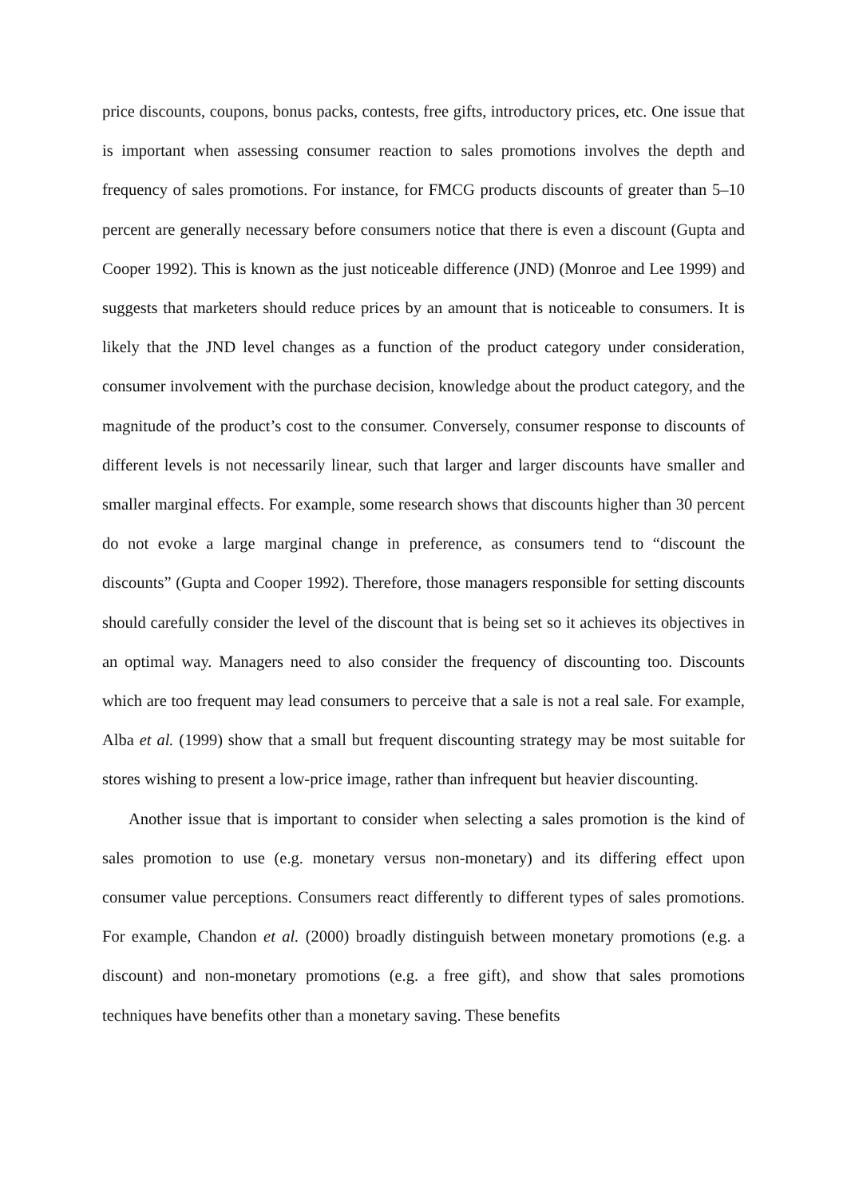price discounts, coupons, bonus packs, contests, free gifts, introductory prices, etc. One issue that is important when assessing consumer reaction to sales promotions involves the depth and frequency of sales promotions. For instance, for FMCG products discounts of greater than 5–10 percent are generally necessary before consumers notice that there is even a discount (Gupta and Cooper 1992). This is known as the just noticeable difference (JND) (Monroe and Lee 1999) and suggests that marketers should reduce prices by an amount that is noticeable to consumers. It is likely that the JND level changes as a function of the product category under consideration, consumer involvement with the purchase decision, knowledge about the product category, and the magnitude of the product’s cost to the consumer. Conversely, consumer response to discounts of different levels is not necessarily linear, such that larger and larger discounts have smaller and smaller marginal effects. For example, some research shows that discounts higher than 30 percent do not evoke a large marginal change in preference, as consumers tend to “discount the discounts” (Gupta and Cooper 1992). Therefore, those managers responsible for setting discounts should carefully consider the level of the discount that is being set so it achieves its objectives in an optimal way. Managers need to also consider the frequency of discounting too. Discounts which are too frequent may lead consumers to perceive that a sale is not a real sale. For example, Alba et al. (1999) show that a small but frequent discounting strategy may be most suitable for stores wishing to present a low-price image, rather than infrequent but heavier discounting.
Another issue that is important to consider when selecting a sales promotion is the kind of sales promotion to use (e.g. monetary versus non-monetary) and its differing effect upon consumer value perceptions. Consumers react differently to different types of sales promotions. For example, Chandon et al. (2000) broadly distinguish between monetary promotions (e.g. a discount) and non-monetary promotions (e.g. a free gift), and show that sales promotions techniques have benefits other than a monetary saving. These benefits